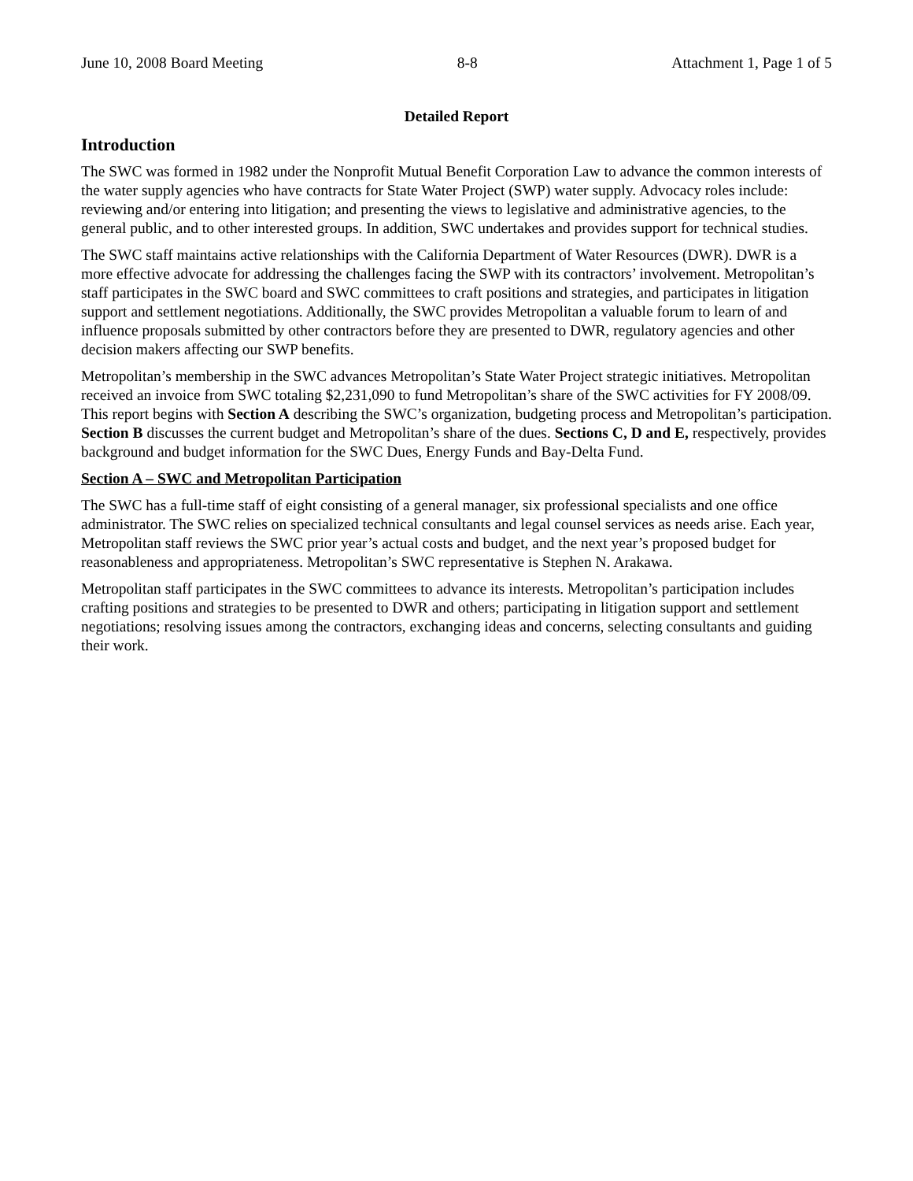June 10, 2008 Board Meeting 8-8 Attachment 1, Page 1 of 5
Detailed Report
Introduction
The SWC was formed in 1982 under the Nonprofit Mutual Benefit Corporation Law to advance the common interests of the water supply agencies who have contracts for State Water Project (SWP) water supply. Advocacy roles include: reviewing and/or entering into litigation; and presenting the views to legislative and administrative agencies, to the general public, and to other interested groups. In addition, SWC undertakes and provides support for technical studies.
The SWC staff maintains active relationships with the California Department of Water Resources (DWR). DWR is a more effective advocate for addressing the challenges facing the SWP with its contractors’ involvement. Metropolitan’s staff participates in the SWC board and SWC committees to craft positions and strategies, and participates in litigation support and settlement negotiations. Additionally, the SWC provides Metropolitan a valuable forum to learn of and influence proposals submitted by other contractors before they are presented to DWR, regulatory agencies and other decision makers affecting our SWP benefits.
Metropolitan’s membership in the SWC advances Metropolitan’s State Water Project strategic initiatives. Metropolitan received an invoice from SWC totaling $2,231,090 to fund Metropolitan’s share of the SWC activities for FY 2008/09. This report begins with Section A describing the SWC’s organization, budgeting process and Metropolitan’s participation. Section B discusses the current budget and Metropolitan’s share of the dues. Sections C, D and E, respectively, provides background and budget information for the SWC Dues, Energy Funds and Bay-Delta Fund.
Section A – SWC and Metropolitan Participation
The SWC has a full-time staff of eight consisting of a general manager, six professional specialists and one office administrator. The SWC relies on specialized technical consultants and legal counsel services as needs arise. Each year, Metropolitan staff reviews the SWC prior year’s actual costs and budget, and the next year’s proposed budget for reasonableness and appropriateness. Metropolitan’s SWC representative is Stephen N. Arakawa.
Metropolitan staff participates in the SWC committees to advance its interests. Metropolitan’s participation includes crafting positions and strategies to be presented to DWR and others; participating in litigation support and settlement negotiations; resolving issues among the contractors, exchanging ideas and concerns, selecting consultants and guiding their work.